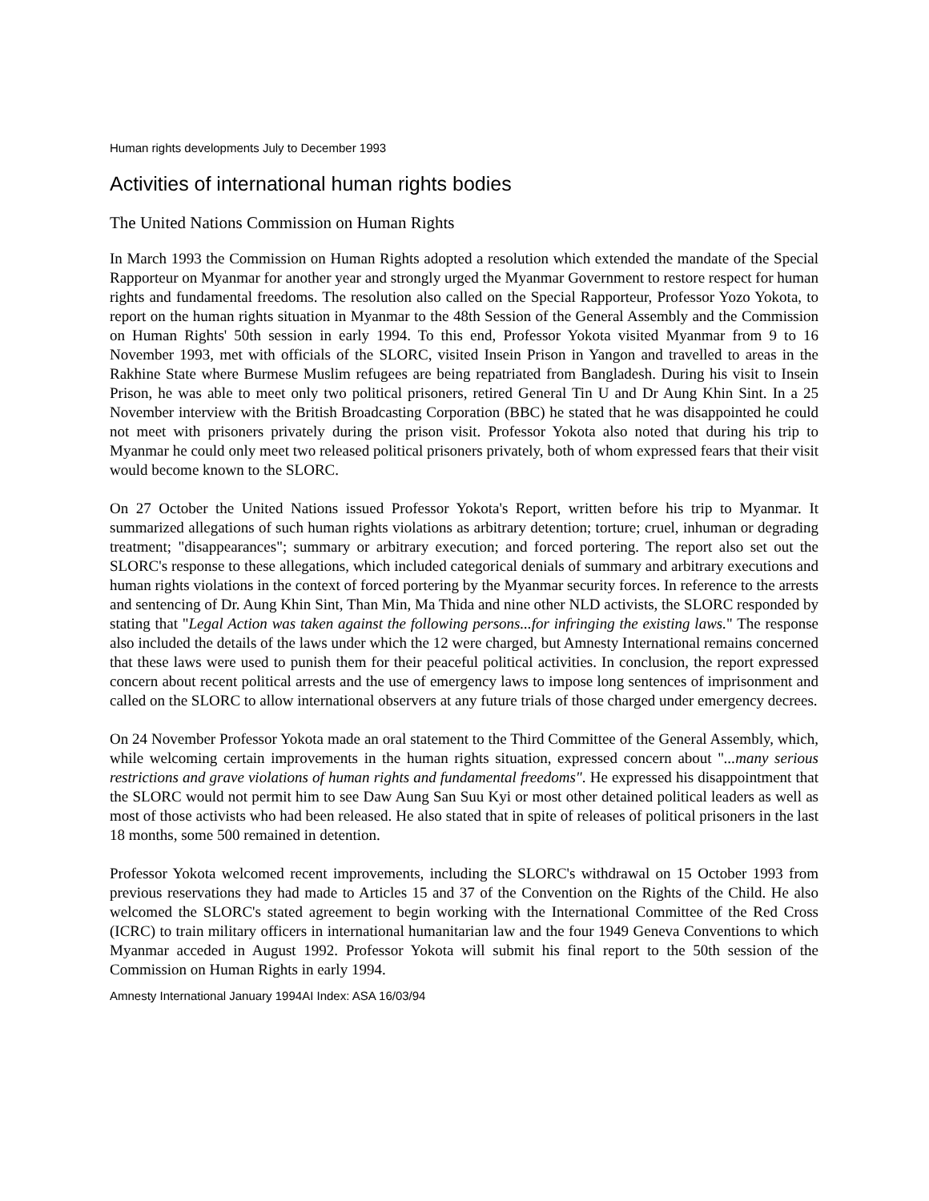Human rights developments July to December 1993
Activities of international human rights bodies
The United Nations Commission on Human Rights
In March 1993 the Commission on Human Rights adopted a resolution which extended the mandate of the Special Rapporteur on Myanmar for another year and strongly urged the Myanmar Government to restore respect for human rights and fundamental freedoms. The resolution also called on the Special Rapporteur, Professor Yozo Yokota, to report on the human rights situation in Myanmar to the 48th Session of the General Assembly and the Commission on Human Rights' 50th session in early 1994. To this end, Professor Yokota visited Myanmar from 9 to 16 November 1993, met with officials of the SLORC, visited Insein Prison in Yangon and travelled to areas in the Rakhine State where Burmese Muslim refugees are being repatriated from Bangladesh. During his visit to Insein Prison, he was able to meet only two political prisoners, retired General Tin U and Dr Aung Khin Sint. In a 25 November interview with the British Broadcasting Corporation (BBC) he stated that he was disappointed he could not meet with prisoners privately during the prison visit. Professor Yokota also noted that during his trip to Myanmar he could only meet two released political prisoners privately, both of whom expressed fears that their visit would become known to the SLORC.
On 27 October the United Nations issued Professor Yokota's Report, written before his trip to Myanmar. It summarized allegations of such human rights violations as arbitrary detention; torture; cruel, inhuman or degrading treatment; "disappearances"; summary or arbitrary execution; and forced portering. The report also set out the SLORC's response to these allegations, which included categorical denials of summary and arbitrary executions and human rights violations in the context of forced portering by the Myanmar security forces. In reference to the arrests and sentencing of Dr. Aung Khin Sint, Than Min, Ma Thida and nine other NLD activists, the SLORC responded by stating that "Legal Action was taken against the following persons...for infringing the existing laws." The response also included the details of the laws under which the 12 were charged, but Amnesty International remains concerned that these laws were used to punish them for their peaceful political activities. In conclusion, the report expressed concern about recent political arrests and the use of emergency laws to impose long sentences of imprisonment and called on the SLORC to allow international observers at any future trials of those charged under emergency decrees.
On 24 November Professor Yokota made an oral statement to the Third Committee of the General Assembly, which, while welcoming certain improvements in the human rights situation, expressed concern about "...many serious restrictions and grave violations of human rights and fundamental freedoms". He expressed his disappointment that the SLORC would not permit him to see Daw Aung San Suu Kyi or most other detained political leaders as well as most of those activists who had been released. He also stated that in spite of releases of political prisoners in the last 18 months, some 500 remained in detention.
Professor Yokota welcomed recent improvements, including the SLORC's withdrawal on 15 October 1993 from previous reservations they had made to Articles 15 and 37 of the Convention on the Rights of the Child. He also welcomed the SLORC's stated agreement to begin working with the International Committee of the Red Cross (ICRC) to train military officers in international humanitarian law and the four 1949 Geneva Conventions to which Myanmar acceded in August 1992. Professor Yokota will submit his final report to the 50th session of the Commission on Human Rights in early 1994.
Amnesty International January 1994AI Index: ASA 16/03/94